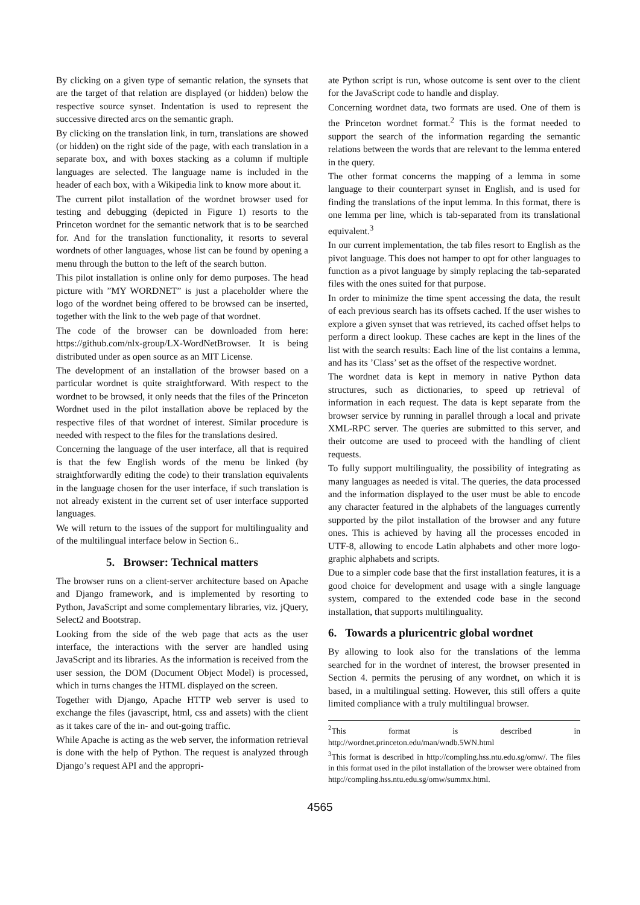By clicking on a given type of semantic relation, the synsets that are the target of that relation are displayed (or hidden) below the respective source synset. Indentation is used to represent the successive directed arcs on the semantic graph.
By clicking on the translation link, in turn, translations are showed (or hidden) on the right side of the page, with each translation in a separate box, and with boxes stacking as a column if multiple languages are selected. The language name is included in the header of each box, with a Wikipedia link to know more about it.
The current pilot installation of the wordnet browser used for testing and debugging (depicted in Figure 1) resorts to the Princeton wordnet for the semantic network that is to be searched for. And for the translation functionality, it resorts to several wordnets of other languages, whose list can be found by opening a menu through the button to the left of the search button.
This pilot installation is online only for demo purposes. The head picture with ”MY WORDNET” is just a placeholder where the logo of the wordnet being offered to be browsed can be inserted, together with the link to the web page of that wordnet.
The code of the browser can be downloaded from here: https://github.com/nlx-group/LX-WordNetBrowser. It is being distributed under as open source as an MIT License.
The development of an installation of the browser based on a particular wordnet is quite straightforward. With respect to the wordnet to be browsed, it only needs that the files of the Princeton Wordnet used in the pilot installation above be replaced by the respective files of that wordnet of interest. Similar procedure is needed with respect to the files for the translations desired.
Concerning the language of the user interface, all that is required is that the few English words of the menu be linked (by straightforwardly editing the code) to their translation equivalents in the language chosen for the user interface, if such translation is not already existent in the current set of user interface supported languages.
We will return to the issues of the support for multilinguality and of the multilingual interface below in Section 6..
5. Browser: Technical matters
The browser runs on a client-server architecture based on Apache and Django framework, and is implemented by resorting to Python, JavaScript and some complementary libraries, viz. jQuery, Select2 and Bootstrap.
Looking from the side of the web page that acts as the user interface, the interactions with the server are handled using JavaScript and its libraries. As the information is received from the user session, the DOM (Document Object Model) is processed, which in turns changes the HTML displayed on the screen.
Together with Django, Apache HTTP web server is used to exchange the files (javascript, html, css and assets) with the client as it takes care of the in- and out-going traffic.
While Apache is acting as the web server, the information retrieval is done with the help of Python. The request is analyzed through Django’s request API and the appropri-
ate Python script is run, whose outcome is sent over to the client for the JavaScript code to handle and display.
Concerning wordnet data, two formats are used. One of them is the Princeton wordnet format.<sup>2</sup> This is the format needed to support the search of the information regarding the semantic relations between the words that are relevant to the lemma entered in the query.
The other format concerns the mapping of a lemma in some language to their counterpart synset in English, and is used for finding the translations of the input lemma. In this format, there is one lemma per line, which is tab-separated from its translational equivalent.<sup>3</sup>
In our current implementation, the tab files resort to English as the pivot language. This does not hamper to opt for other languages to function as a pivot language by simply replacing the tab-separated files with the ones suited for that purpose.
In order to minimize the time spent accessing the data, the result of each previous search has its offsets cached. If the user wishes to explore a given synset that was retrieved, its cached offset helps to perform a direct lookup. These caches are kept in the lines of the list with the search results: Each line of the list contains a lemma, and has its ’Class’ set as the offset of the respective wordnet.
The wordnet data is kept in memory in native Python data structures, such as dictionaries, to speed up retrieval of information in each request. The data is kept separate from the browser service by running in parallel through a local and private XML-RPC server. The queries are submitted to this server, and their outcome are used to proceed with the handling of client requests.
To fully support multilinguality, the possibility of integrating as many languages as needed is vital. The queries, the data processed and the information displayed to the user must be able to encode any character featured in the alphabets of the languages currently supported by the pilot installation of the browser and any future ones. This is achieved by having all the processes encoded in UTF-8, allowing to encode Latin alphabets and other more logo-graphic alphabets and scripts.
Due to a simpler code base that the first installation features, it is a good choice for development and usage with a single language system, compared to the extended code base in the second installation, that supports multilinguality.
6. Towards a pluricentric global wordnet
By allowing to look also for the translations of the lemma searched for in the wordnet of interest, the browser presented in Section 4. permits the perusing of any wordnet, on which it is based, in a multilingual setting. However, this still offers a quite limited compliance with a truly multilingual browser.
<sup>2</sup> This format is described in http://wordnet.princeton.edu/man/wndb.5WN.html
<sup>3</sup> This format is described in http://compling.hss.ntu.edu.sg/omw/. The files in this format used in the pilot installation of the browser were obtained from http://compling.hss.ntu.edu.sg/omw/summx.html.
4565